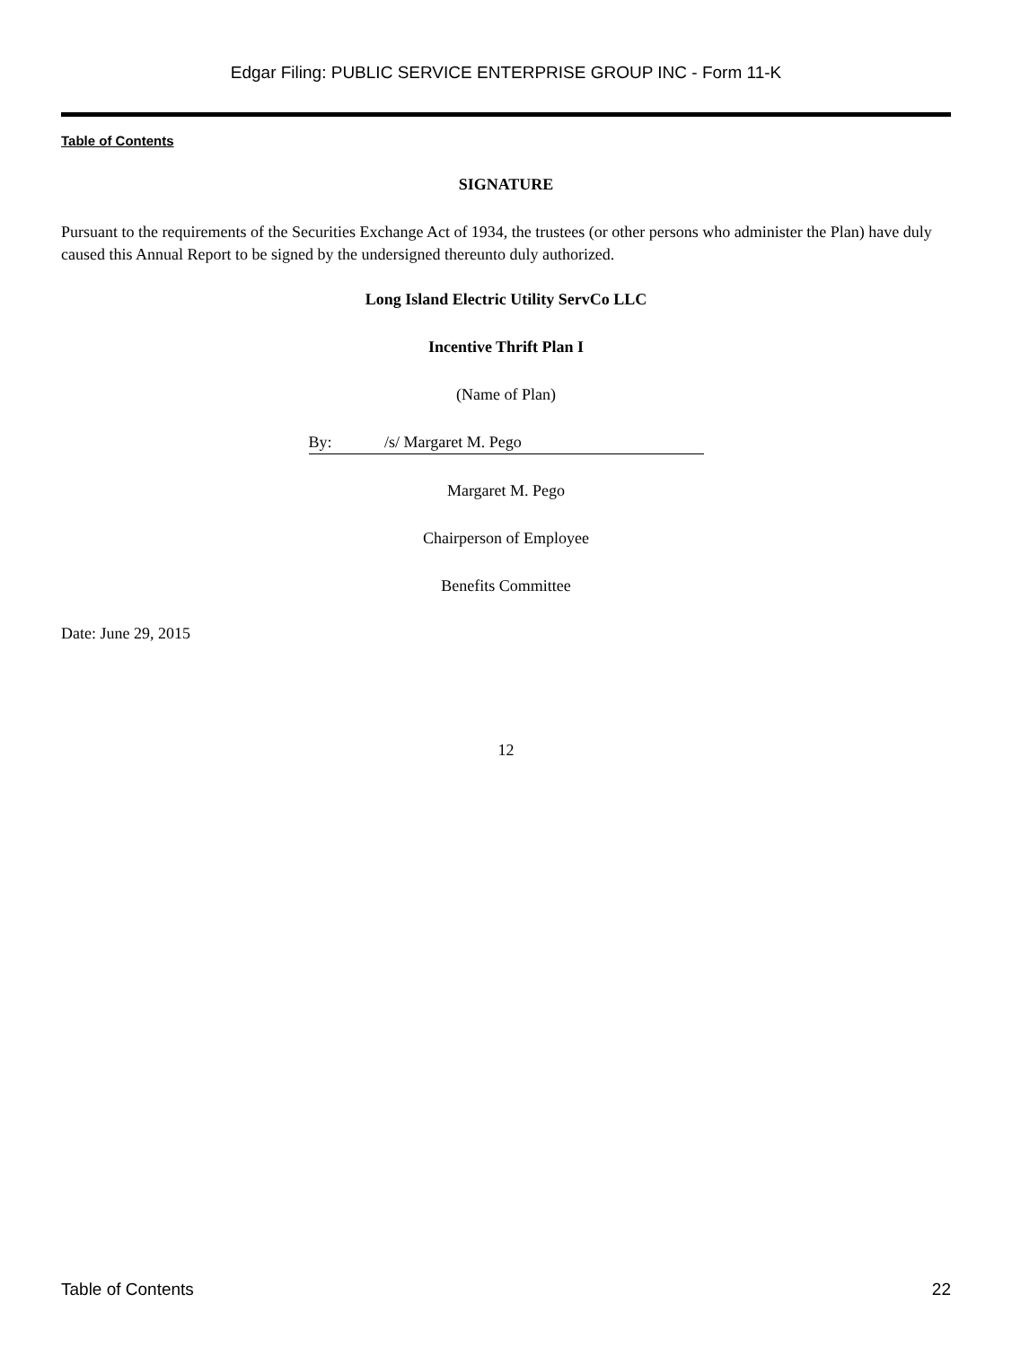Edgar Filing: PUBLIC SERVICE ENTERPRISE GROUP INC - Form 11-K
Table of Contents
SIGNATURE
Pursuant to the requirements of the Securities Exchange Act of 1934, the trustees (or other persons who administer the Plan) have duly caused this Annual Report to be signed by the undersigned thereunto duly authorized.
Long Island Electric Utility ServCo LLC
Incentive Thrift Plan I
(Name of Plan)
By: /s/ Margaret M. Pego
Margaret M. Pego
Chairperson of Employee
Benefits Committee
Date: June 29, 2015
12
Table of Contents 22